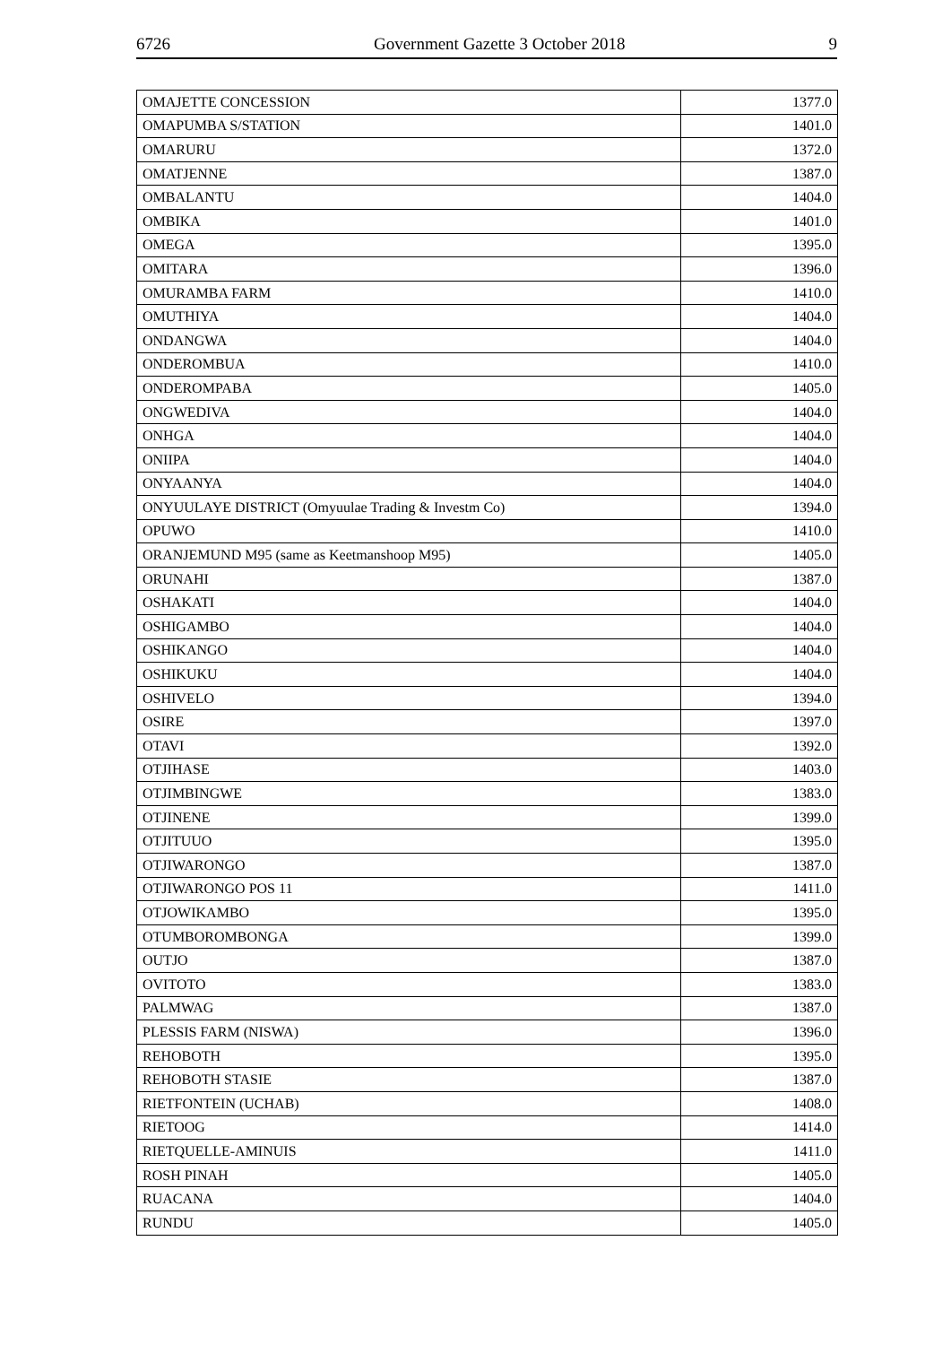6726 Government Gazette 3 October 2018 9
| OMAJETTE CONCESSION | 1377.0 |
| OMAPUMBA S/STATION | 1401.0 |
| OMARURU | 1372.0 |
| OMATJENNE | 1387.0 |
| OMBALANTU | 1404.0 |
| OMBIKA | 1401.0 |
| OMEGA | 1395.0 |
| OMITARA | 1396.0 |
| OMURAMBA FARM | 1410.0 |
| OMUTHIYA | 1404.0 |
| ONDANGWA | 1404.0 |
| ONDEROMBUA | 1410.0 |
| ONDEROMPABA | 1405.0 |
| ONGWEDIVA | 1404.0 |
| ONHGA | 1404.0 |
| ONIIPA | 1404.0 |
| ONYAANYA | 1404.0 |
| ONYUULAYE DISTRICT (Omyuulae Trading & Investm Co) | 1394.0 |
| OPUWO | 1410.0 |
| ORANJEMUND M95 (same as Keetmanshoop M95) | 1405.0 |
| ORUNAHI | 1387.0 |
| OSHAKATI | 1404.0 |
| OSHIGAMBO | 1404.0 |
| OSHIKANGO | 1404.0 |
| OSHIKUKU | 1404.0 |
| OSHIVELO | 1394.0 |
| OSIRE | 1397.0 |
| OTAVI | 1392.0 |
| OTJIHASE | 1403.0 |
| OTJIMBINGWE | 1383.0 |
| OTJINENE | 1399.0 |
| OTJITUUO | 1395.0 |
| OTJIWARONGO | 1387.0 |
| OTJIWARONGO POS 11 | 1411.0 |
| OTJOWIKAMBO | 1395.0 |
| OTUMBOROMBONGA | 1399.0 |
| OUTJO | 1387.0 |
| OVITOTO | 1383.0 |
| PALMWAG | 1387.0 |
| PLESSIS FARM (NISWA) | 1396.0 |
| REHOBOTH | 1395.0 |
| REHOBOTH STASIE | 1387.0 |
| RIETFONTEIN (UCHAB) | 1408.0 |
| RIETOOG | 1414.0 |
| RIETQUELLE-AMINUIS | 1411.0 |
| ROSH PINAH | 1405.0 |
| RUACANA | 1404.0 |
| RUNDU | 1405.0 |